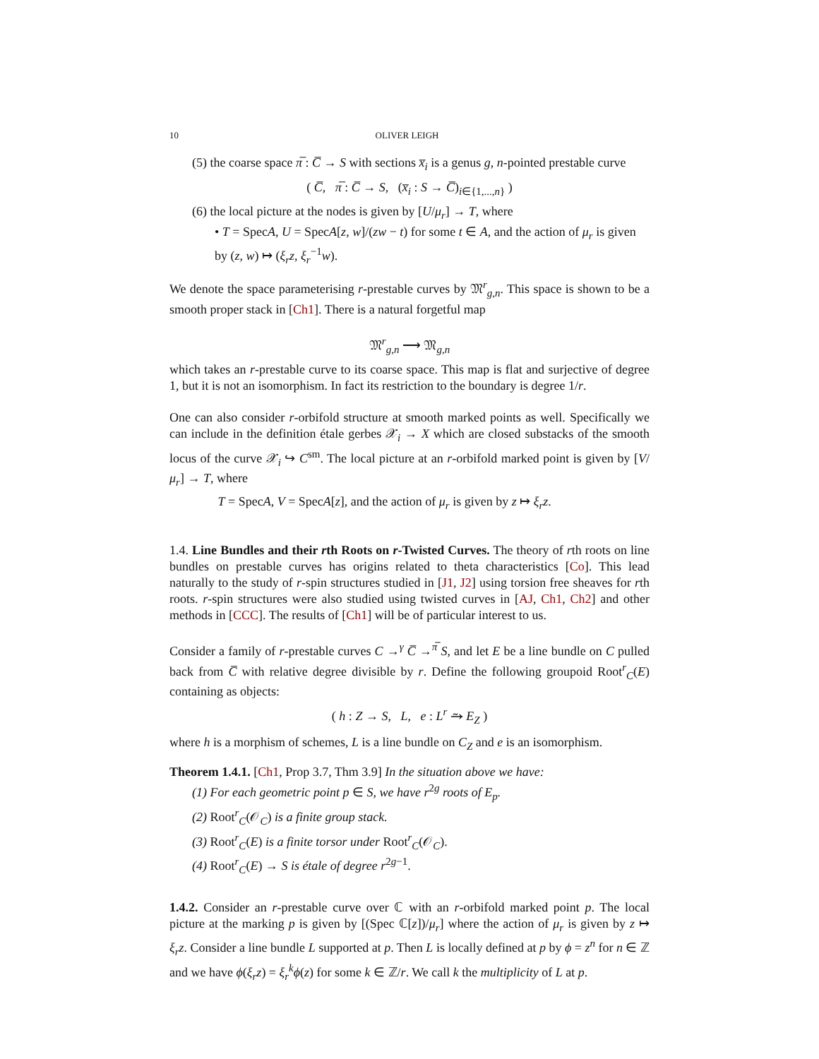10 OLIVER LEIGH
(5) the coarse space π̅ : C̅ → S with sections x̅<sub>i</sub> is a genus g, n-pointed prestable curve
( C̅, π̅ : C̅ → S, (x̅<sub>i</sub> : S → C̅)<sub>i∈{1,...,n}</sub> )
(6) the local picture at the nodes is given by [U/μ<sub>r</sub>] → T, where
• T = SpecA, U = SpecA[z, w]/(zw − t) for some t ∈ A, and the action of μ<sub>r</sub> is given by (z, w) ↦ (ξ<sub>r</sub>z, ξ<sub>r</sub><sup>−1</sup>w).
We denote the space parameterising r-prestable curves by 𝔐<sup>r</sup><sub>g,n</sub>. This space is shown to be a smooth proper stack in [Ch1]. There is a natural forgetful map
𝔐<sup>r</sup><sub>g,n</sub> ⟶ 𝔐<sub>g,n</sub>
which takes an r-prestable curve to its coarse space. This map is flat and surjective of degree 1, but it is not an isomorphism. In fact its restriction to the boundary is degree 1/r.
One can also consider r-orbifold structure at smooth marked points as well. Specifically we can include in the definition étale gerbes 𝒳<sub>i</sub> → X which are closed substacks of the smooth locus of the curve 𝒳<sub>i</sub> ↪ C<sup>sm</sup>. The local picture at an r-orbifold marked point is given by [V/μ<sub>r</sub>] → T, where
T = SpecA, V = SpecA[z], and the action of μ<sub>r</sub> is given by z ↦ ξ<sub>r</sub>z.
1.4. Line Bundles and their rth Roots on r-Twisted Curves. The theory of rth roots on line bundles on prestable curves has origins related to theta characteristics [Co]. This lead naturally to the study of r-spin structures studied in [J1, J2] using torsion free sheaves for rth roots. r-spin structures were also studied using twisted curves in [AJ, Ch1, Ch2] and other methods in [CCC]. The results of [Ch1] will be of particular interest to us.
Consider a family of r-prestable curves C →<sup>γ</sup> C̅ →<sup>π̅</sup> S, and let E be a line bundle on C pulled back from C̅ with relative degree divisible by r. Define the following groupoid Root<sup>r</sup><sub>C</sub>(E) containing as objects:
( h : Z → S, L, e : L<sup>r</sup> ⥲ E<sub>Z</sub> )
where h is a morphism of schemes, L is a line bundle on C<sub>Z</sub> and e is an isomorphism.
Theorem 1.4.1. [Ch1, Prop 3.7, Thm 3.9] In the situation above we have:
(1) For each geometric point p ∈ S, we have r<sup>2g</sup> roots of E<sub>p</sub>.
(2) Root<sup>r</sup><sub>C</sub>(𝒪<sub>C</sub>) is a finite group stack.
(3) Root<sup>r</sup><sub>C</sub>(E) is a finite torsor under Root<sup>r</sup><sub>C</sub>(𝒪<sub>C</sub>).
(4) Root<sup>r</sup><sub>C</sub>(E) → S is étale of degree r<sup>2g−1</sup>.
1.4.2. Consider an r-prestable curve over ℂ with an r-orbifold marked point p. The local picture at the marking p is given by [(Spec ℂ[z])/μ<sub>r</sub>] where the action of μ<sub>r</sub> is given by z ↦ ξ<sub>r</sub>z. Consider a line bundle L supported at p. Then L is locally defined at p by ϕ = z<sup>n</sup> for n ∈ ℤ and we have ϕ(ξ<sub>r</sub>z) = ξ<sub>r</sub><sup>k</sup>ϕ(z) for some k ∈ ℤ/r. We call k the multiplicity of L at p.